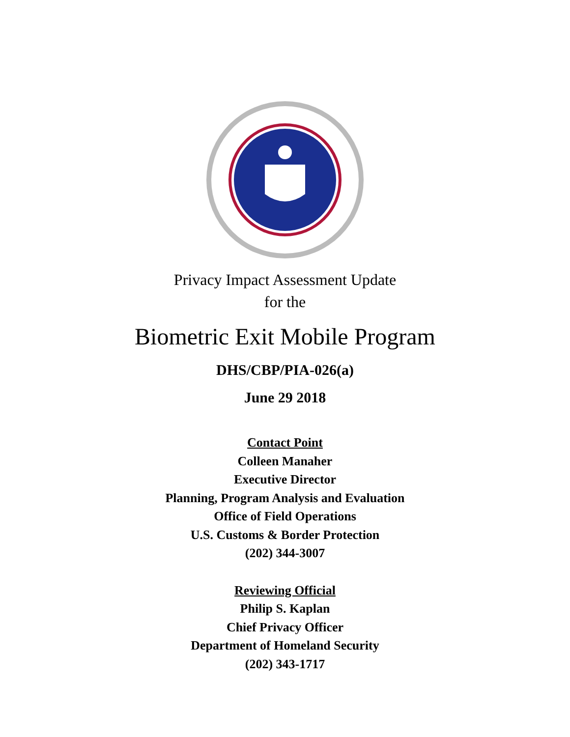Privacy Impact Assessment Update
for the
Biometric Exit Mobile Program
DHS/CBP/PIA-026(a)
June 29 2018
Contact Point
Colleen Manaher
Executive Director
Planning, Program Analysis and Evaluation
Office of Field Operations
U.S. Customs & Border Protection
(202) 344-3007
Reviewing Official
Philip S. Kaplan
Chief Privacy Officer
Department of Homeland Security
(202) 343-1717